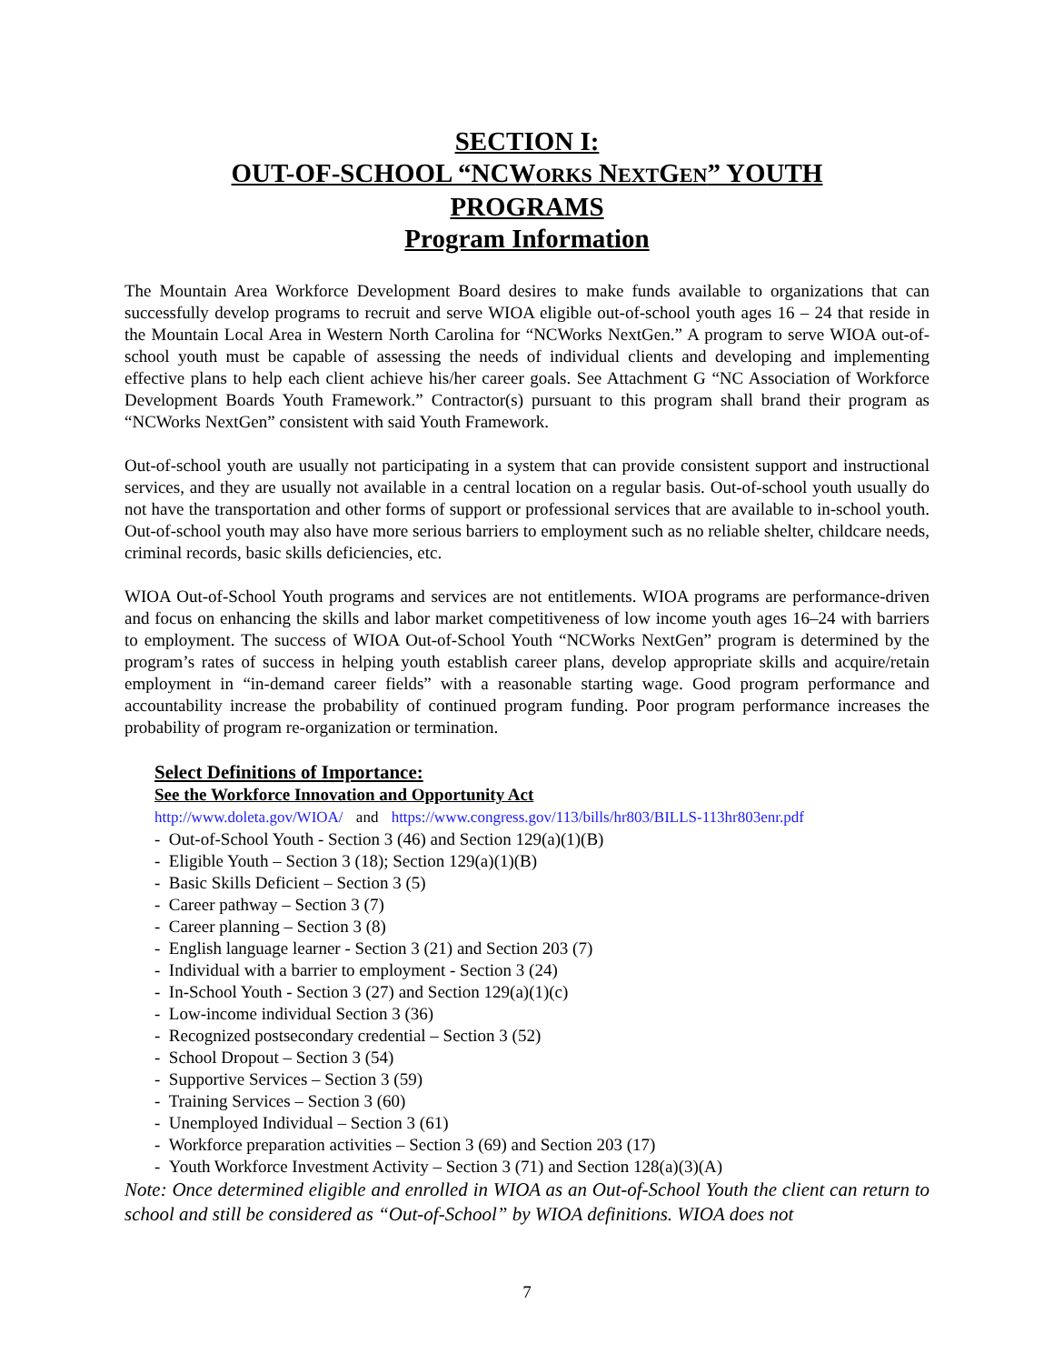SECTION I:
OUT-OF-SCHOOL “NCWORKS NEXTGEN” YOUTH
PROGRAMS
Program Information
The Mountain Area Workforce Development Board desires to make funds available to organizations that can successfully develop programs to recruit and serve WIOA eligible out-of-school youth ages 16 – 24 that reside in the Mountain Local Area in Western North Carolina for “NCWorks NextGen.” A program to serve WIOA out-of-school youth must be capable of assessing the needs of individual clients and developing and implementing effective plans to help each client achieve his/her career goals. See Attachment G “NC Association of Workforce Development Boards Youth Framework.” Contractor(s) pursuant to this program shall brand their program as “NCWorks NextGen” consistent with said Youth Framework.
Out-of-school youth are usually not participating in a system that can provide consistent support and instructional services, and they are usually not available in a central location on a regular basis. Out-of-school youth usually do not have the transportation and other forms of support or professional services that are available to in-school youth. Out-of-school youth may also have more serious barriers to employment such as no reliable shelter, childcare needs, criminal records, basic skills deficiencies, etc.
WIOA Out-of-School Youth programs and services are not entitlements. WIOA programs are performance-driven and focus on enhancing the skills and labor market competitiveness of low income youth ages 16–24 with barriers to employment. The success of WIOA Out-of-School Youth “NCWorks NextGen” program is determined by the program’s rates of success in helping youth establish career plans, develop appropriate skills and acquire/retain employment in “in-demand career fields” with a reasonable starting wage. Good program performance and accountability increase the probability of continued program funding. Poor program performance increases the probability of program re-organization or termination.
Select Definitions of Importance:
See the Workforce Innovation and Opportunity Act
http://www.doleta.gov/WIOA/ and https://www.congress.gov/113/bills/hr803/BILLS-113hr803enr.pdf
- Out-of-School Youth - Section 3 (46) and Section 129(a)(1)(B)
- Eligible Youth – Section 3 (18); Section 129(a)(1)(B)
- Basic Skills Deficient – Section 3 (5)
- Career pathway – Section 3 (7)
- Career planning – Section 3 (8)
- English language learner - Section 3 (21) and Section 203 (7)
- Individual with a barrier to employment - Section 3 (24)
- In-School Youth - Section 3 (27) and Section 129(a)(1)(c)
- Low-income individual Section 3 (36)
- Recognized postsecondary credential – Section 3 (52)
- School Dropout – Section 3 (54)
- Supportive Services – Section 3 (59)
- Training Services – Section 3 (60)
- Unemployed Individual – Section 3 (61)
- Workforce preparation activities – Section 3 (69) and Section 203 (17)
- Youth Workforce Investment Activity – Section 3 (71) and Section 128(a)(3)(A)
Note: Once determined eligible and enrolled in WIOA as an Out-of-School Youth the client can return to school and still be considered as “Out-of-School” by WIOA definitions. WIOA does not
7